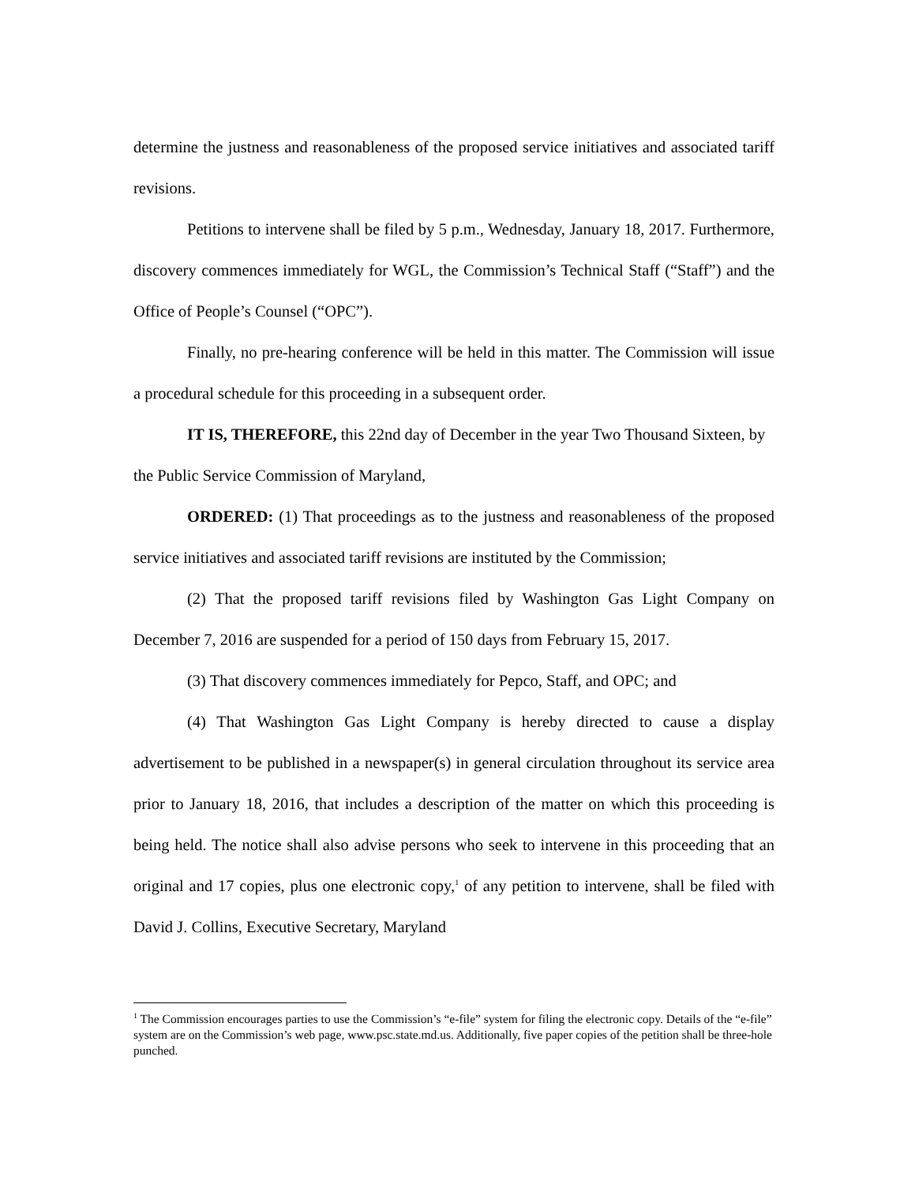determine the justness and reasonableness of the proposed service initiatives and associated tariff revisions.
Petitions to intervene shall be filed by 5 p.m., Wednesday, January 18, 2017. Furthermore, discovery commences immediately for WGL, the Commission’s Technical Staff (“Staff”) and the Office of People’s Counsel (“OPC”).
Finally, no pre-hearing conference will be held in this matter. The Commission will issue a procedural schedule for this proceeding in a subsequent order.
IT IS, THEREFORE, this 22nd day of December in the year Two Thousand Sixteen, by the Public Service Commission of Maryland,
ORDERED: (1) That proceedings as to the justness and reasonableness of the proposed service initiatives and associated tariff revisions are instituted by the Commission;
(2) That the proposed tariff revisions filed by Washington Gas Light Company on December 7, 2016 are suspended for a period of 150 days from February 15, 2017.
(3) That discovery commences immediately for Pepco, Staff, and OPC; and
(4) That Washington Gas Light Company is hereby directed to cause a display advertisement to be published in a newspaper(s) in general circulation throughout its service area prior to January 18, 2016, that includes a description of the matter on which this proceeding is being held. The notice shall also advise persons who seek to intervene in this proceeding that an original and 17 copies, plus one electronic copy,<sup>1</sup> of any petition to intervene, shall be filed with David J. Collins, Executive Secretary, Maryland
<sup>1</sup> The Commission encourages parties to use the Commission’s “e-file” system for filing the electronic copy. Details of the “e-file” system are on the Commission’s web page, www.psc.state.md.us. Additionally, five paper copies of the petition shall be three-hole punched.